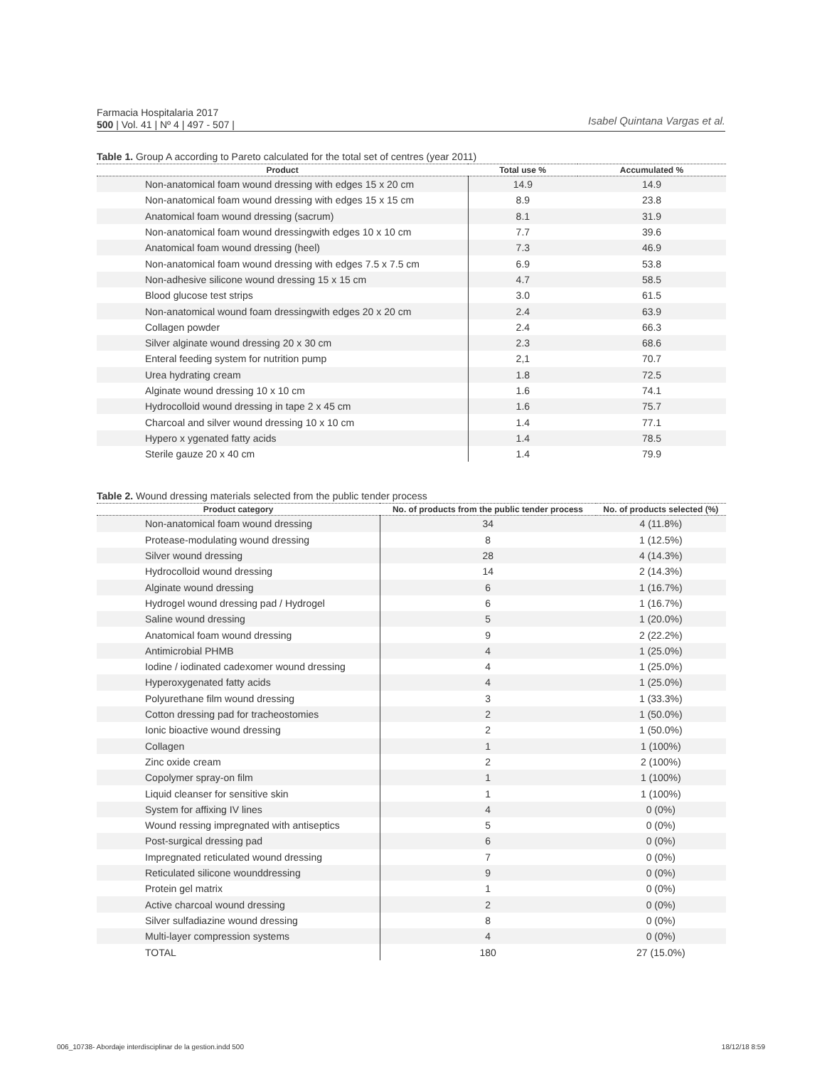Farmacia Hospitalaria 2017
500 | Vol. 41 | Nº 4 | 497 - 507 |
Isabel Quintana Vargas et al.
Table 1. Group A according to Pareto calculated for the total set of centres (year 2011)
| Product | Total use % | Accumulated % |
| --- | --- | --- |
| Non-anatomical foam wound dressing with edges 15 x 20 cm | 14.9 | 14.9 |
| Non-anatomical foam wound dressing with edges 15 x 15 cm | 8.9 | 23.8 |
| Anatomical foam wound dressing (sacrum) | 8.1 | 31.9 |
| Non-anatomical foam wound dressingwith edges 10 x 10 cm | 7.7 | 39.6 |
| Anatomical foam wound dressing (heel) | 7.3 | 46.9 |
| Non-anatomical foam wound dressing with edges 7.5 x 7.5 cm | 6.9 | 53.8 |
| Non-adhesive silicone wound dressing 15 x 15 cm | 4.7 | 58.5 |
| Blood glucose test strips | 3.0 | 61.5 |
| Non-anatomical wound foam dressingwith edges 20 x 20 cm | 2.4 | 63.9 |
| Collagen powder | 2.4 | 66.3 |
| Silver alginate wound dressing 20 x 30 cm | 2.3 | 68.6 |
| Enteral feeding system for nutrition pump | 2,1 | 70.7 |
| Urea hydrating cream | 1.8 | 72.5 |
| Alginate wound dressing 10 x 10 cm | 1.6 | 74.1 |
| Hydrocolloid wound dressing in tape 2 x 45 cm | 1.6 | 75.7 |
| Charcoal and silver wound dressing 10 x 10 cm | 1.4 | 77.1 |
| Hypero x ygenated fatty acids | 1.4 | 78.5 |
| Sterile gauze 20 x 40 cm | 1.4 | 79.9 |
Table 2. Wound dressing materials selected from the public tender process
| Product category | No. of products from the public tender process | No. of products selected (%) |
| --- | --- | --- |
| Non-anatomical foam wound dressing | 34 | 4 (11.8%) |
| Protease-modulating wound dressing | 8 | 1 (12.5%) |
| Silver wound dressing | 28 | 4 (14.3%) |
| Hydrocolloid wound dressing | 14 | 2 (14.3%) |
| Alginate wound dressing | 6 | 1 (16.7%) |
| Hydrogel wound dressing pad / Hydrogel | 6 | 1 (16.7%) |
| Saline wound dressing | 5 | 1 (20.0%) |
| Anatomical foam wound dressing | 9 | 2 (22.2%) |
| Antimicrobial PHMB | 4 | 1 (25.0%) |
| Iodine / iodinated cadexomer wound dressing | 4 | 1 (25.0%) |
| Hyperoxygenated fatty acids | 4 | 1 (25.0%) |
| Polyurethane film wound dressing | 3 | 1 (33.3%) |
| Cotton dressing pad for tracheostomies | 2 | 1 (50.0%) |
| Ionic bioactive wound dressing | 2 | 1 (50.0%) |
| Collagen | 1 | 1 (100%) |
| Zinc oxide cream | 2 | 2 (100%) |
| Copolymer spray-on film | 1 | 1 (100%) |
| Liquid cleanser for sensitive skin | 1 | 1 (100%) |
| System for affixing IV lines | 4 | 0 (0%) |
| Wound ressing impregnated with antiseptics | 5 | 0 (0%) |
| Post-surgical dressing pad | 6 | 0 (0%) |
| Impregnated reticulated wound dressing | 7 | 0 (0%) |
| Reticulated silicone wounddressing | 9 | 0 (0%) |
| Protein gel matrix | 1 | 0 (0%) |
| Active charcoal wound dressing | 2 | 0 (0%) |
| Silver sulfadiazine wound dressing | 8 | 0 (0%) |
| Multi-layer compression systems | 4 | 0 (0%) |
| TOTAL | 180 | 27 (15.0%) |
006_10738- Abordaje interdisciplinar de la gestion.indd 500 18/12/18 8:59